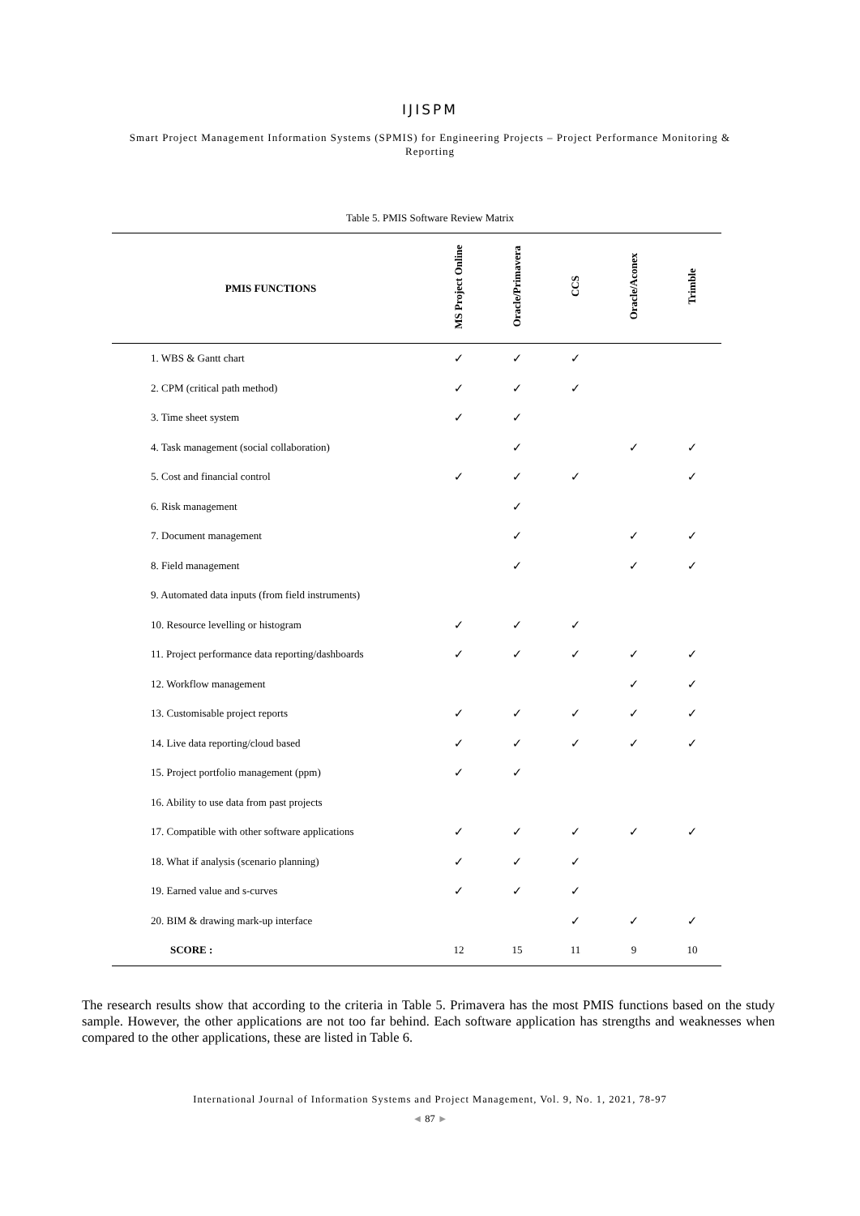IJISPM
Smart Project Management Information Systems (SPMIS) for Engineering Projects – Project Performance Monitoring & Reporting
Table 5. PMIS Software Review Matrix
| PMIS FUNCTIONS | MS Project Online | Oracle/Primavera | CCS | Oracle/Aconex | Trimble |
| --- | --- | --- | --- | --- | --- |
| 1. WBS & Gantt chart | ✓ | ✓ | ✓ | | |
| 2. CPM (critical path method) | ✓ | ✓ | ✓ | | |
| 3. Time sheet system | ✓ | ✓ | | | |
| 4. Task management (social collaboration) | | ✓ | | ✓ | ✓ |
| 5. Cost and financial control | ✓ | ✓ | ✓ | | ✓ |
| 6. Risk management | | ✓ | | | |
| 7. Document management | | ✓ | | ✓ | ✓ |
| 8. Field management | | ✓ | | ✓ | ✓ |
| 9. Automated data inputs (from field instruments) | | | | | |
| 10. Resource levelling or histogram | ✓ | ✓ | ✓ | | |
| 11. Project performance data reporting/dashboards | ✓ | ✓ | ✓ | ✓ | ✓ |
| 12. Workflow management | | | | ✓ | ✓ |
| 13. Customisable project reports | ✓ | ✓ | ✓ | ✓ | ✓ |
| 14. Live data reporting/cloud based | ✓ | ✓ | ✓ | ✓ | ✓ |
| 15. Project portfolio management (ppm) | ✓ | ✓ | | | |
| 16. Ability to use data from past projects | | | | | |
| 17. Compatible with other software applications | ✓ | ✓ | ✓ | ✓ | ✓ |
| 18. What if analysis (scenario planning) | ✓ | ✓ | ✓ | | |
| 19. Earned value and s-curves | ✓ | ✓ | ✓ | | |
| 20. BIM & drawing mark-up interface | | | ✓ | ✓ | ✓ |
| SCORE : | 12 | 15 | 11 | 9 | 10 |
The research results show that according to the criteria in Table 5. Primavera has the most PMIS functions based on the study sample. However, the other applications are not too far behind. Each software application has strengths and weaknesses when compared to the other applications, these are listed in Table 6.
International Journal of Information Systems and Project Management, Vol. 9, No. 1, 2021, 78-97
◄ 87 ►